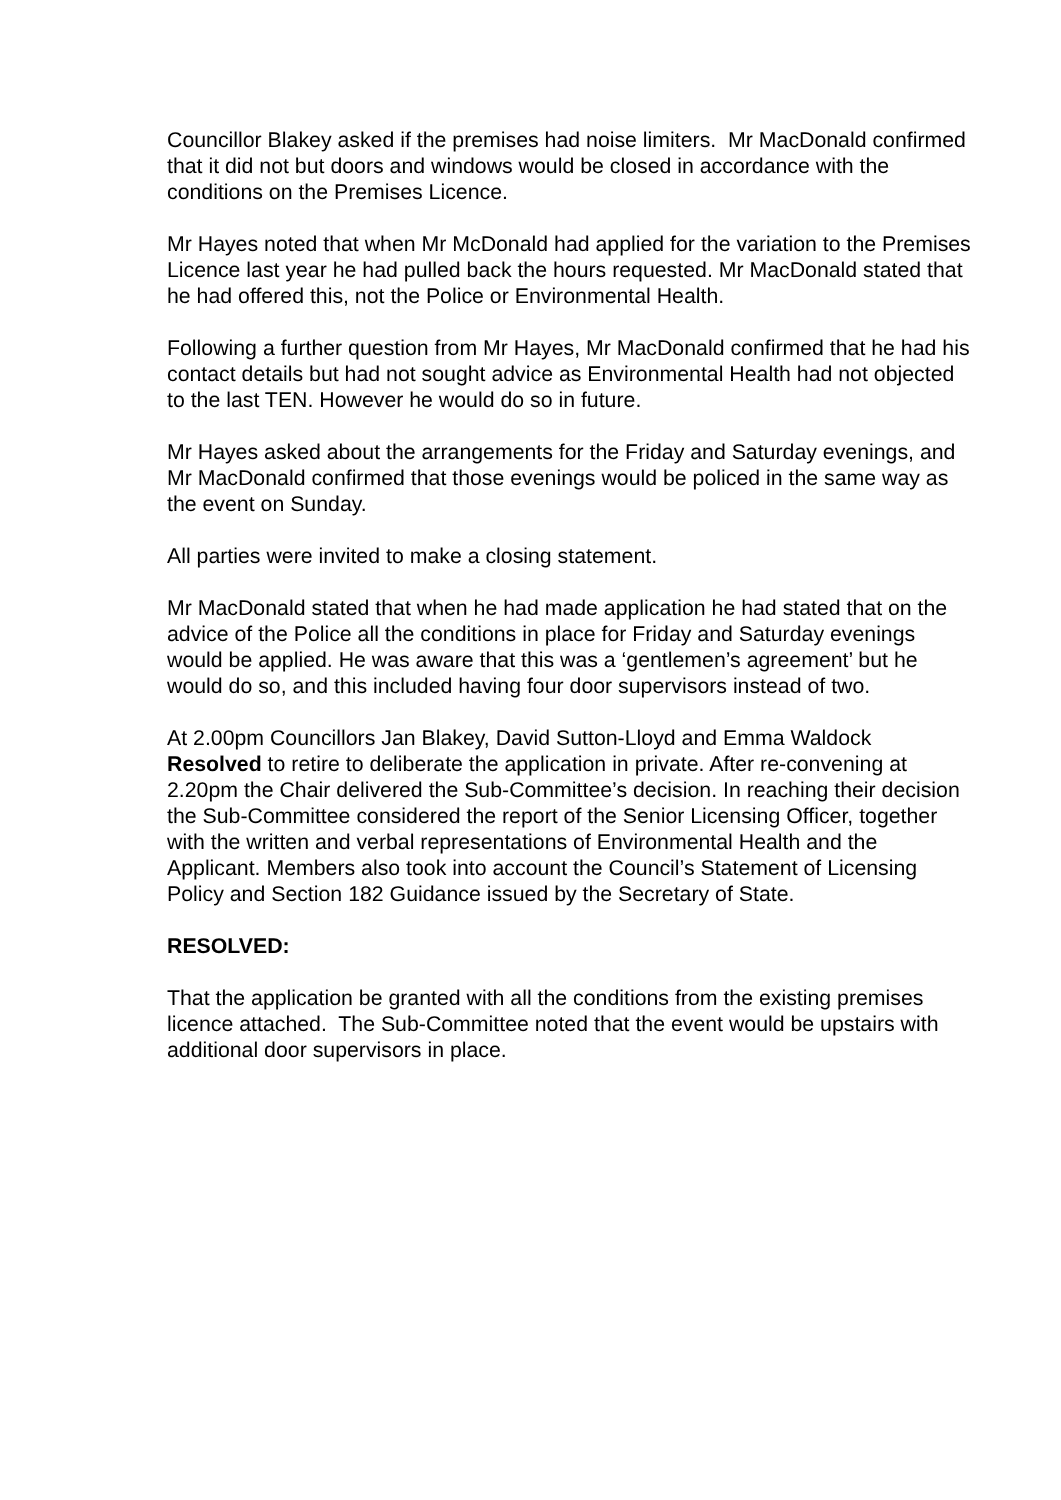Councillor Blakey asked if the premises had noise limiters. Mr MacDonald confirmed that it did not but doors and windows would be closed in accordance with the conditions on the Premises Licence.
Mr Hayes noted that when Mr McDonald had applied for the variation to the Premises Licence last year he had pulled back the hours requested. Mr MacDonald stated that he had offered this, not the Police or Environmental Health.
Following a further question from Mr Hayes, Mr MacDonald confirmed that he had his contact details but had not sought advice as Environmental Health had not objected to the last TEN. However he would do so in future.
Mr Hayes asked about the arrangements for the Friday and Saturday evenings, and Mr MacDonald confirmed that those evenings would be policed in the same way as the event on Sunday.
All parties were invited to make a closing statement.
Mr MacDonald stated that when he had made application he had stated that on the advice of the Police all the conditions in place for Friday and Saturday evenings would be applied. He was aware that this was a ‘gentlemen’s agreement’ but he would do so, and this included having four door supervisors instead of two.
At 2.00pm Councillors Jan Blakey, David Sutton-Lloyd and Emma Waldock Resolved to retire to deliberate the application in private. After re-convening at 2.20pm the Chair delivered the Sub-Committee’s decision. In reaching their decision the Sub-Committee considered the report of the Senior Licensing Officer, together with the written and verbal representations of Environmental Health and the Applicant. Members also took into account the Council’s Statement of Licensing Policy and Section 182 Guidance issued by the Secretary of State.
RESOLVED:
That the application be granted with all the conditions from the existing premises licence attached. The Sub-Committee noted that the event would be upstairs with additional door supervisors in place.